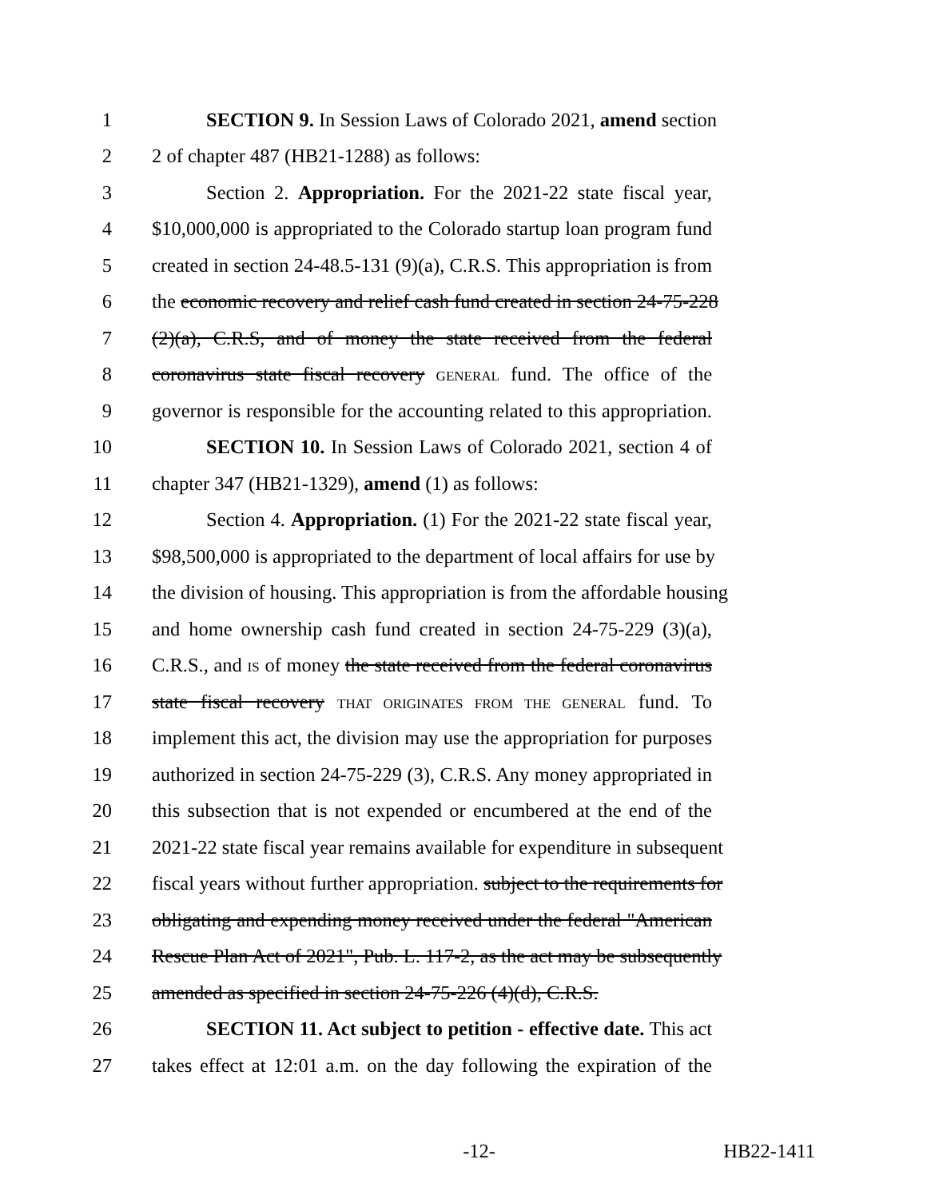1 SECTION 9. In Session Laws of Colorado 2021, amend section
2 2 of chapter 487 (HB21-1288) as follows:
3 Section 2. Appropriation. For the 2021-22 state fiscal year,
4 $10,000,000 is appropriated to the Colorado startup loan program fund
5 created in section 24-48.5-131 (9)(a), C.R.S. This appropriation is from
6 the economic recovery and relief cash fund created in section 24-75-228
7 (2)(a), C.R.S, and of money the state received from the federal
8 coronavirus state fiscal recovery GENERAL fund. The office of the
9 governor is responsible for the accounting related to this appropriation.
10 SECTION 10. In Session Laws of Colorado 2021, section 4 of
11 chapter 347 (HB21-1329), amend (1) as follows:
12 Section 4. Appropriation. (1) For the 2021-22 state fiscal year,
13 $98,500,000 is appropriated to the department of local affairs for use by
14 the division of housing. This appropriation is from the affordable housing
15 and home ownership cash fund created in section 24-75-229 (3)(a),
16 C.R.S., and IS of money the state received from the federal coronavirus
17 state fiscal recovery THAT ORIGINATES FROM THE GENERAL fund. To
18 implement this act, the division may use the appropriation for purposes
19 authorized in section 24-75-229 (3), C.R.S. Any money appropriated in
20 this subsection that is not expended or encumbered at the end of the
21 2021-22 state fiscal year remains available for expenditure in subsequent
22 fiscal years without further appropriation. subject to the requirements for
23 obligating and expending money received under the federal "American
24 Rescue Plan Act of 2021", Pub. L. 117-2, as the act may be subsequently
25 amended as specified in section 24-75-226 (4)(d), C.R.S.
26 SECTION 11. Act subject to petition - effective date. This act
27 takes effect at 12:01 a.m. on the day following the expiration of the
-12- HB22-1411